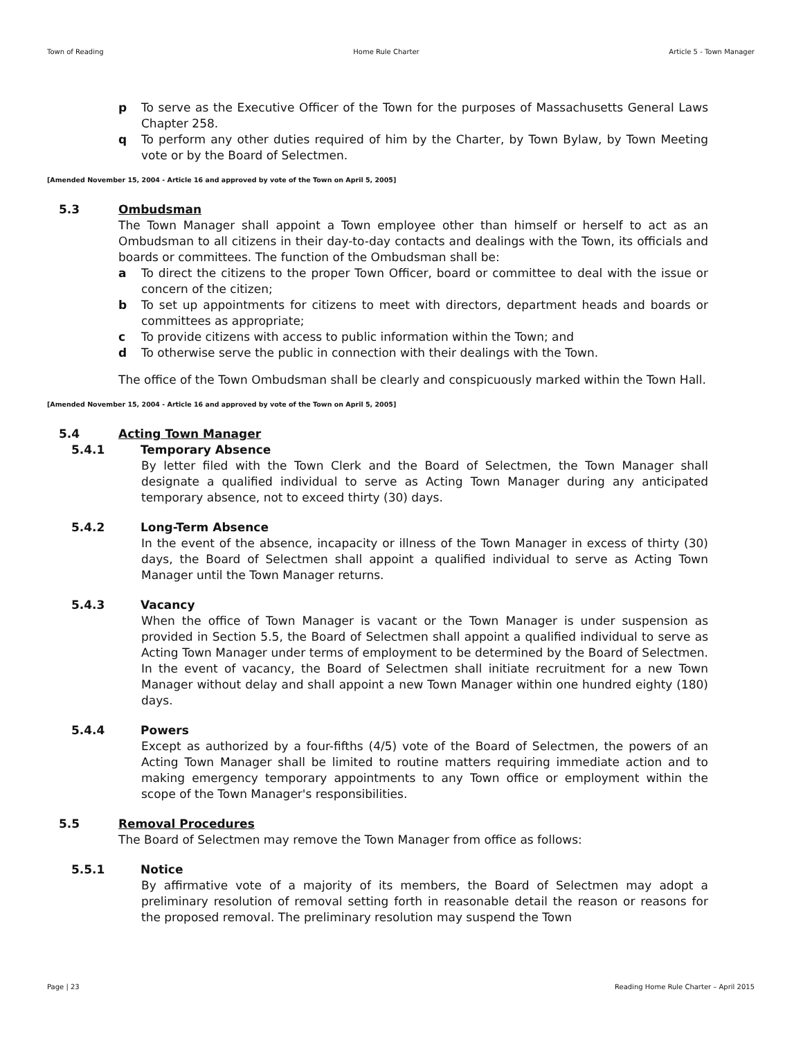Town of Reading Home Rule Charter Article 5 - Town Manager
p To serve as the Executive Officer of the Town for the purposes of Massachusetts General Laws Chapter 258.
q To perform any other duties required of him by the Charter, by Town Bylaw, by Town Meeting vote or by the Board of Selectmen.
[Amended November 15, 2004 - Article 16 and approved by vote of the Town on April 5, 2005]
5.3 Ombudsman
The Town Manager shall appoint a Town employee other than himself or herself to act as an Ombudsman to all citizens in their day-to-day contacts and dealings with the Town, its officials and boards or committees. The function of the Ombudsman shall be:
a To direct the citizens to the proper Town Officer, board or committee to deal with the issue or concern of the citizen;
b To set up appointments for citizens to meet with directors, department heads and boards or committees as appropriate;
c To provide citizens with access to public information within the Town; and
d To otherwise serve the public in connection with their dealings with the Town.
The office of the Town Ombudsman shall be clearly and conspicuously marked within the Town Hall.
[Amended November 15, 2004 - Article 16 and approved by vote of the Town on April 5, 2005]
5.4 Acting Town Manager
5.4.1 Temporary Absence
By letter filed with the Town Clerk and the Board of Selectmen, the Town Manager shall designate a qualified individual to serve as Acting Town Manager during any anticipated temporary absence, not to exceed thirty (30) days.
5.4.2 Long-Term Absence
In the event of the absence, incapacity or illness of the Town Manager in excess of thirty (30) days, the Board of Selectmen shall appoint a qualified individual to serve as Acting Town Manager until the Town Manager returns.
5.4.3 Vacancy
When the office of Town Manager is vacant or the Town Manager is under suspension as provided in Section 5.5, the Board of Selectmen shall appoint a qualified individual to serve as Acting Town Manager under terms of employment to be determined by the Board of Selectmen. In the event of vacancy, the Board of Selectmen shall initiate recruitment for a new Town Manager without delay and shall appoint a new Town Manager within one hundred eighty (180) days.
5.4.4 Powers
Except as authorized by a four-fifths (4/5) vote of the Board of Selectmen, the powers of an Acting Town Manager shall be limited to routine matters requiring immediate action and to making emergency temporary appointments to any Town office or employment within the scope of the Town Manager's responsibilities.
5.5 Removal Procedures
The Board of Selectmen may remove the Town Manager from office as follows:
5.5.1 Notice
By affirmative vote of a majority of its members, the Board of Selectmen may adopt a preliminary resolution of removal setting forth in reasonable detail the reason or reasons for the proposed removal. The preliminary resolution may suspend the Town
Page | 23 Reading Home Rule Charter – April 2015